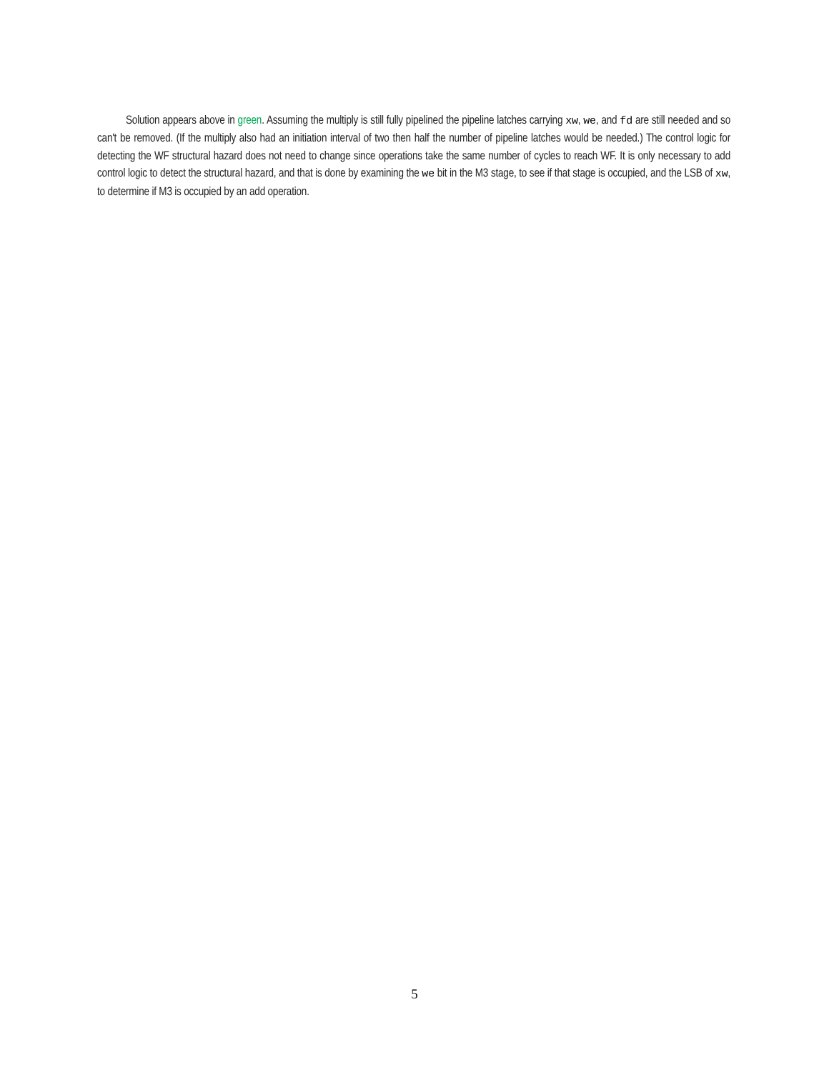Solution appears above in green. Assuming the multiply is still fully pipelined the pipeline latches carrying xw, we, and fd are still needed and so can't be removed. (If the multiply also had an initiation interval of two then half the number of pipeline latches would be needed.) The control logic for detecting the WF structural hazard does not need to change since operations take the same number of cycles to reach WF. It is only necessary to add control logic to detect the structural hazard, and that is done by examining the we bit in the M3 stage, to see if that stage is occupied, and the LSB of xw, to determine if M3 is occupied by an add operation.
5